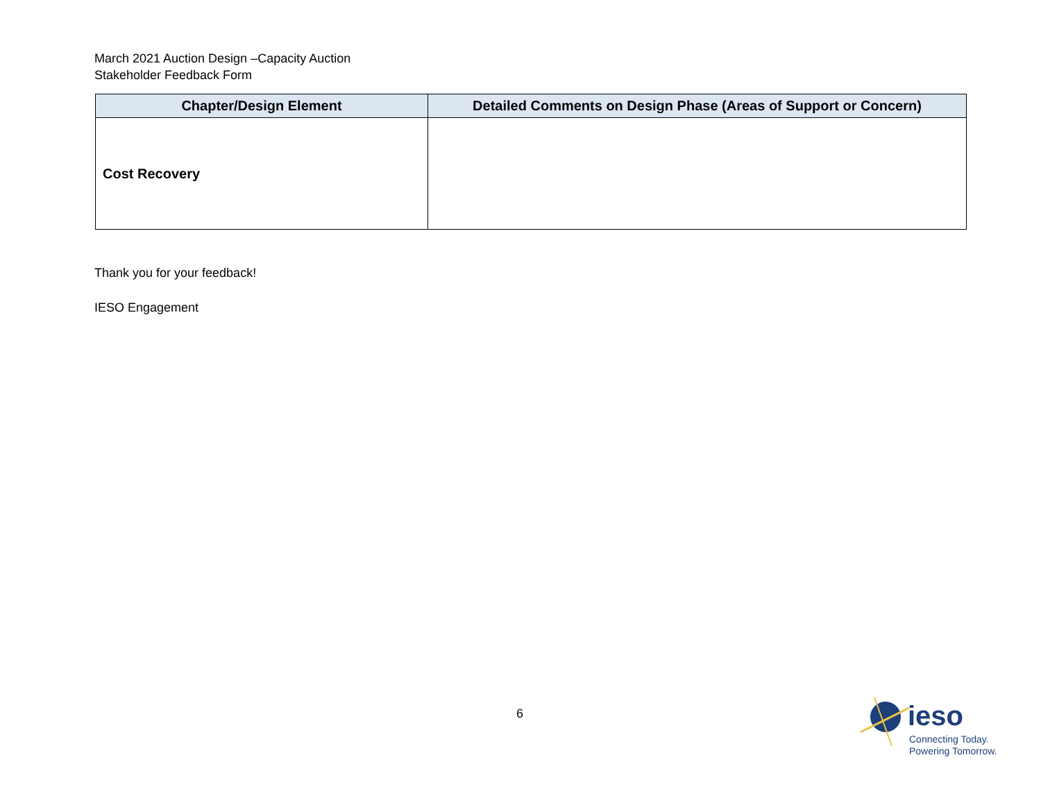March 2021 Auction Design –Capacity Auction
Stakeholder Feedback Form
| Chapter/Design Element | Detailed Comments on Design Phase (Areas of Support or Concern) |
| --- | --- |
| Cost Recovery | |
Thank you for your feedback!
IESO Engagement
6
ieso
Connecting Today.
Powering Tomorrow.